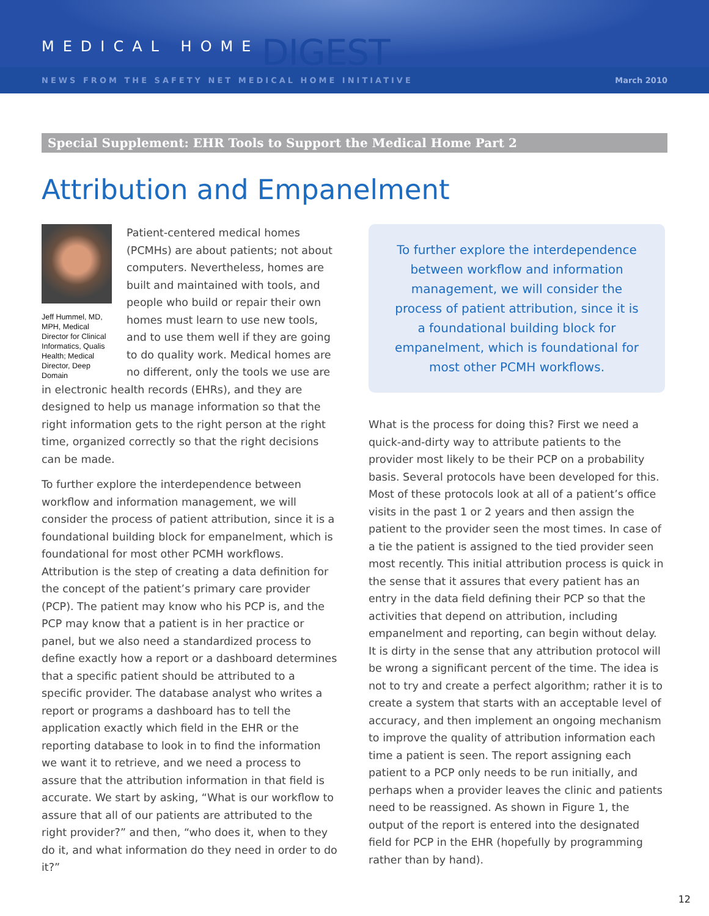MEDICAL HOME DIGEST
NEWS FROM THE SAFETY NET MEDICAL HOME INITIATIVE March 2010
Special Supplement: EHR Tools to Support the Medical Home Part 2
Attribution and Empanelment
Jeff Hummel, MD, MPH, Medical Director for Clinical Informatics, Qualis Health; Medical Director, Deep Domain
Patient-centered medical homes (PCMHs) are about patients; not about computers. Nevertheless, homes are built and maintained with tools, and people who build or repair their own homes must learn to use new tools, and to use them well if they are going to do quality work. Medical homes are no different, only the tools we use are in electronic health records (EHRs), and they are designed to help us manage information so that the right information gets to the right person at the right time, organized correctly so that the right decisions can be made.
To further explore the interdependence between workflow and information management, we will consider the process of patient attribution, since it is a foundational building block for empanelment, which is foundational for most other PCMH workflows. Attribution is the step of creating a data definition for the concept of the patient’s primary care provider (PCP). The patient may know who his PCP is, and the PCP may know that a patient is in her practice or panel, but we also need a standardized process to define exactly how a report or a dashboard determines that a specific patient should be attributed to a specific provider. The database analyst who writes a report or programs a dashboard has to tell the application exactly which field in the EHR or the reporting database to look in to find the information we want it to retrieve, and we need a process to assure that the attribution information in that field is accurate. We start by asking, “What is our workflow to assure that all of our patients are attributed to the right provider?” and then, “who does it, when to they do it, and what information do they need in order to do it?”
To further explore the interdependence between workflow and information management, we will consider the process of patient attribution, since it is a foundational building block for empanelment, which is foundational for most other PCMH workflows.
What is the process for doing this? First we need a quick-and-dirty way to attribute patients to the provider most likely to be their PCP on a probability basis. Several protocols have been developed for this. Most of these protocols look at all of a patient’s office visits in the past 1 or 2 years and then assign the patient to the provider seen the most times. In case of a tie the patient is assigned to the tied provider seen most recently. This initial attribution process is quick in the sense that it assures that every patient has an entry in the data field defining their PCP so that the activities that depend on attribution, including empanelment and reporting, can begin without delay. It is dirty in the sense that any attribution protocol will be wrong a significant percent of the time. The idea is not to try and create a perfect algorithm; rather it is to create a system that starts with an acceptable level of accuracy, and then implement an ongoing mechanism to improve the quality of attribution information each time a patient is seen. The report assigning each patient to a PCP only needs to be run initially, and perhaps when a provider leaves the clinic and patients need to be reassigned. As shown in Figure 1, the output of the report is entered into the designated field for PCP in the EHR (hopefully by programming rather than by hand).
12